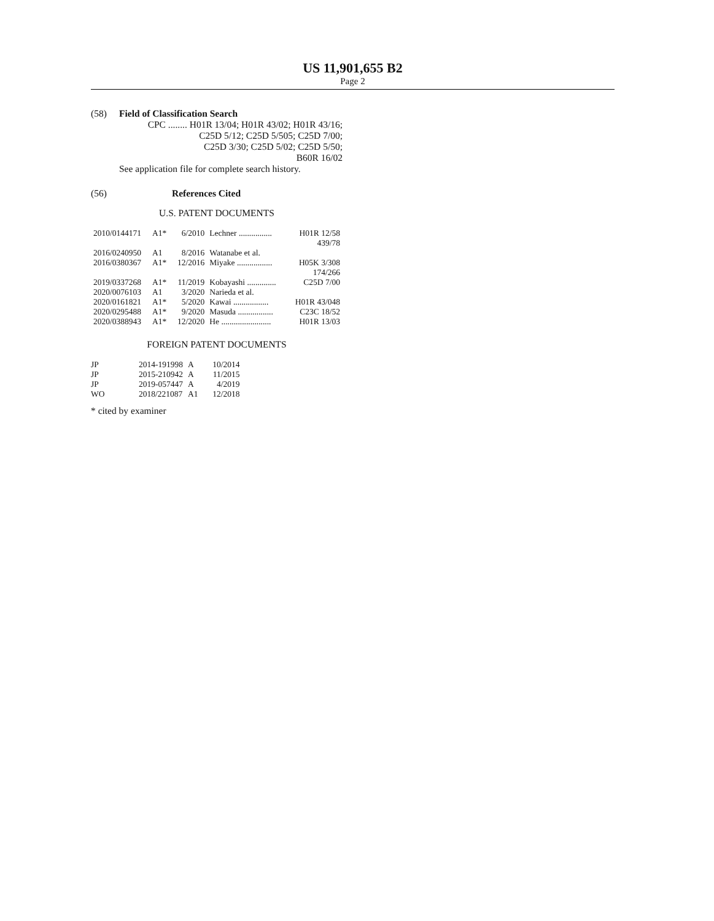US 11,901,655 B2
Page 2
(58) Field of Classification Search
CPC ........ H01R 13/04; H01R 43/02; H01R 43/16;
C25D 5/12; C25D 5/505; C25D 7/00;
C25D 3/30; C25D 5/02; C25D 5/50;
B60R 16/02
See application file for complete search history.
(56) References Cited
U.S. PATENT DOCUMENTS
| 2010/0144171 | A1* | 6/2010 | Lechner ................ | H01R 12/58 |
| 439/78 | | | | |
| 2016/0240950 | A1 | 8/2016 | Watanabe et al. | |
| 2016/0380367 | A1* | 12/2016 | Miyake ................. | H05K 3/308 |
| 174/266 | | | | |
| 2019/0337268 | A1* | 11/2019 | Kobayashi .............. | C25D 7/00 |
| 2020/0076103 | A1 | 3/2020 | Narieda et al. | |
| 2020/0161821 | A1* | 5/2020 | Kawai ................. | H01R 43/048 |
| 2020/0295488 | A1* | 9/2020 | Masuda ................. | C23C 18/52 |
| 2020/0388943 | A1* | 12/2020 | He ........................ | H01R 13/03 |
FOREIGN PATENT DOCUMENTS
| JP | 2014-191998 | A | 10/2014 |
| JP | 2015-210942 | A | 11/2015 |
| JP | 2019-057447 | A | 4/2019 |
| WO | 2018/221087 | A1 | 12/2018 |
* cited by examiner